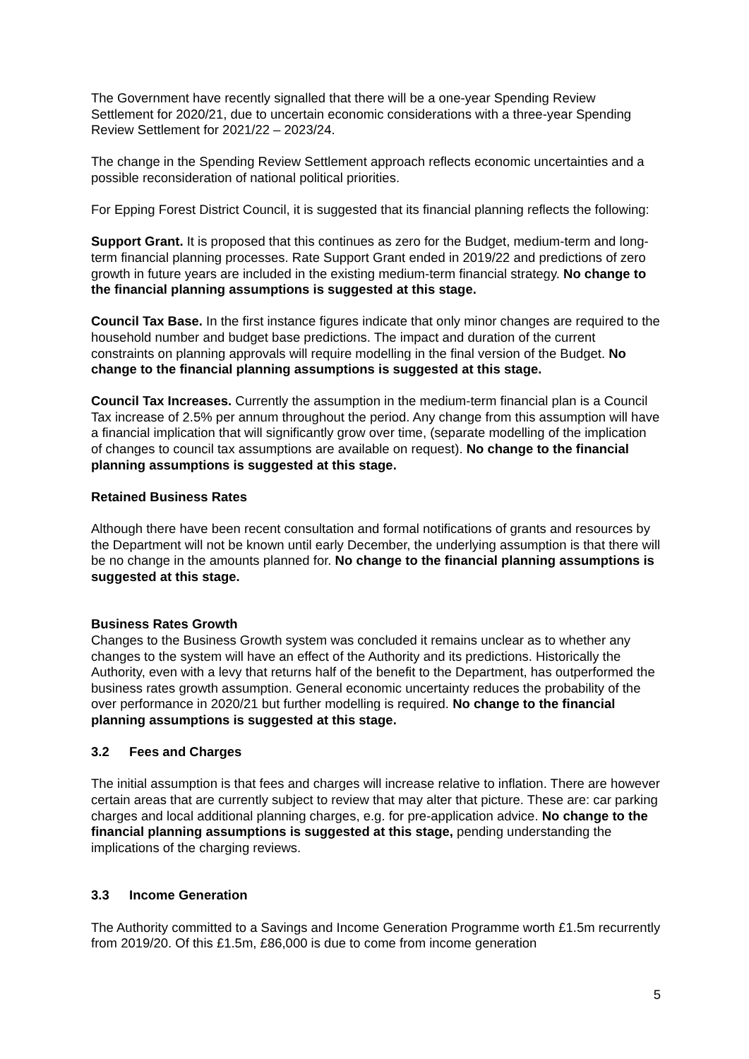The Government have recently signalled that there will be a one-year Spending Review Settlement for 2020/21, due to uncertain economic considerations with a three-year Spending Review Settlement for 2021/22 – 2023/24.
The change in the Spending Review Settlement approach reflects economic uncertainties and a possible reconsideration of national political priorities.
For Epping Forest District Council, it is suggested that its financial planning reflects the following:
Support Grant. It is proposed that this continues as zero for the Budget, medium-term and long-term financial planning processes. Rate Support Grant ended in 2019/22 and predictions of zero growth in future years are included in the existing medium-term financial strategy. No change to the financial planning assumptions is suggested at this stage.
Council Tax Base. In the first instance figures indicate that only minor changes are required to the household number and budget base predictions. The impact and duration of the current constraints on planning approvals will require modelling in the final version of the Budget. No change to the financial planning assumptions is suggested at this stage.
Council Tax Increases. Currently the assumption in the medium-term financial plan is a Council Tax increase of 2.5% per annum throughout the period. Any change from this assumption will have a financial implication that will significantly grow over time, (separate modelling of the implication of changes to council tax assumptions are available on request). No change to the financial planning assumptions is suggested at this stage.
Retained Business Rates
Although there have been recent consultation and formal notifications of grants and resources by the Department will not be known until early December, the underlying assumption is that there will be no change in the amounts planned for. No change to the financial planning assumptions is suggested at this stage.
Business Rates Growth
Changes to the Business Growth system was concluded it remains unclear as to whether any changes to the system will have an effect of the Authority and its predictions. Historically the Authority, even with a levy that returns half of the benefit to the Department, has outperformed the business rates growth assumption. General economic uncertainty reduces the probability of the over performance in 2020/21 but further modelling is required. No change to the financial planning assumptions is suggested at this stage.
3.2 Fees and Charges
The initial assumption is that fees and charges will increase relative to inflation. There are however certain areas that are currently subject to review that may alter that picture. These are: car parking charges and local additional planning charges, e.g. for pre-application advice. No change to the financial planning assumptions is suggested at this stage, pending understanding the implications of the charging reviews.
3.3 Income Generation
The Authority committed to a Savings and Income Generation Programme worth £1.5m recurrently from 2019/20. Of this £1.5m, £86,000 is due to come from income generation
5